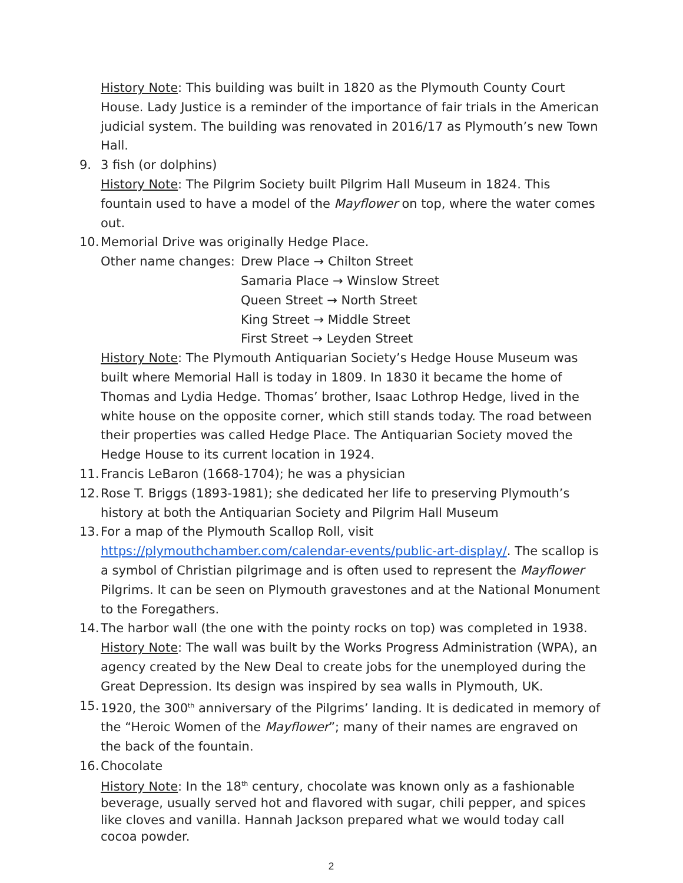History Note: This building was built in 1820 as the Plymouth County Court House. Lady Justice is a reminder of the importance of fair trials in the American judicial system. The building was renovated in 2016/17 as Plymouth’s new Town Hall.
9. 3 fish (or dolphins)
History Note: The Pilgrim Society built Pilgrim Hall Museum in 1824. This fountain used to have a model of the Mayflower on top, where the water comes out.
10.
Memorial Drive was originally Hedge Place.
Other name changes:
Drew Place → Chilton Street
Samaria Place → Winslow Street
Queen Street → North Street
King Street → Middle Street
First Street → Leyden Street
History Note: The Plymouth Antiquarian Society’s Hedge House Museum was built where Memorial Hall is today in 1809. In 1830 it became the home of Thomas and Lydia Hedge. Thomas’ brother, Isaac Lothrop Hedge, lived in the white house on the opposite corner, which still stands today. The road between their properties was called Hedge Place. The Antiquarian Society moved the Hedge House to its current location in 1924.
11.
Francis LeBaron (1668-1704); he was a physician
12.
Rose T. Briggs (1893-1981); she dedicated her life to preserving Plymouth’s history at both the Antiquarian Society and Pilgrim Hall Museum
13.
For a map of the Plymouth Scallop Roll, visit https://plymouthchamber.com/calendar-events/public-art-display/. The scallop is a symbol of Christian pilgrimage and is often used to represent the Mayflower Pilgrims. It can be seen on Plymouth gravestones and at the National Monument to the Foregathers.
14.
The harbor wall (the one with the pointy rocks on top) was completed in 1938.
History Note: The wall was built by the Works Progress Administration (WPA), an agency created by the New Deal to create jobs for the unemployed during the Great Depression. Its design was inspired by sea walls in Plymouth, UK.
15.
1920, the 300<sup>th</sup> anniversary of the Pilgrims’ landing. It is dedicated in memory of the “Heroic Women of the Mayflower”; many of their names are engraved on the back of the fountain.
16.
Chocolate
History Note: In the 18<sup>th</sup> century, chocolate was known only as a fashionable beverage, usually served hot and flavored with sugar, chili pepper, and spices like cloves and vanilla. Hannah Jackson prepared what we would today call cocoa powder.
2